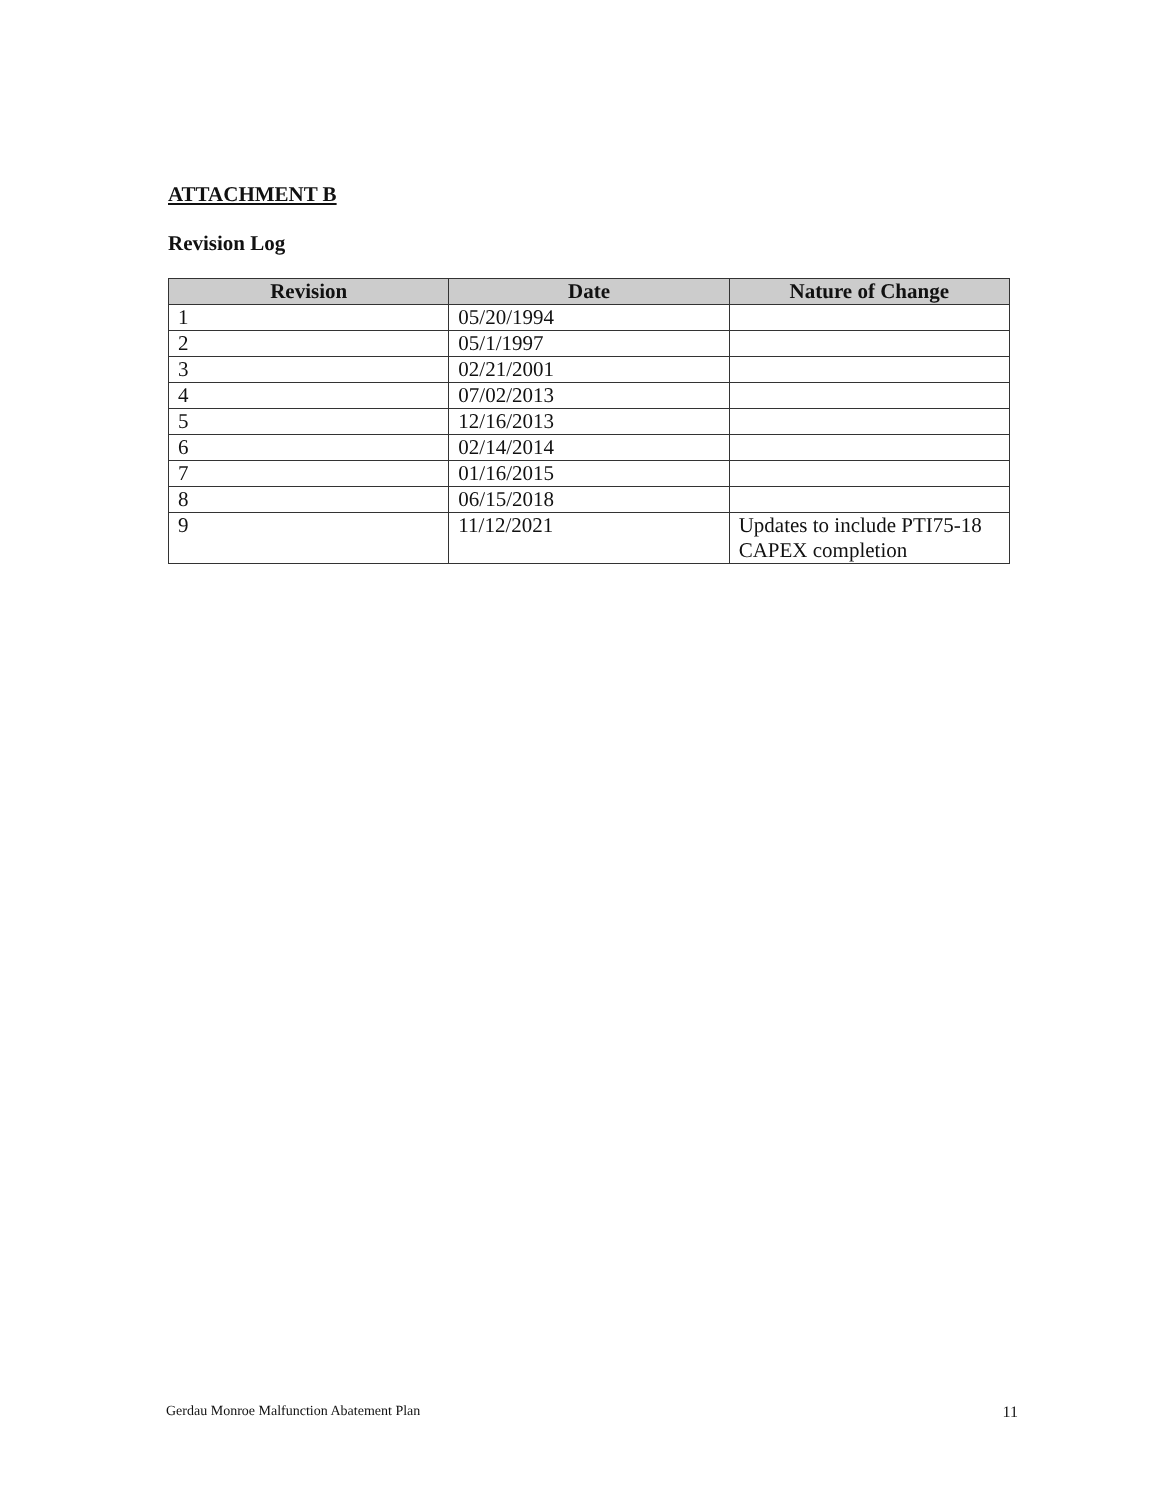ATTACHMENT B
Revision Log
| Revision | Date | Nature of Change |
| --- | --- | --- |
| 1 | 05/20/1994 | |
| 2 | 05/1/1997 | |
| 3 | 02/21/2001 | |
| 4 | 07/02/2013 | |
| 5 | 12/16/2013 | |
| 6 | 02/14/2014 | |
| 7 | 01/16/2015 | |
| 8 | 06/15/2018 | |
| 9 | 11/12/2021 | Updates to include PTI75-18 CAPEX completion |
Gerdau Monroe Malfunction Abatement Plan 11